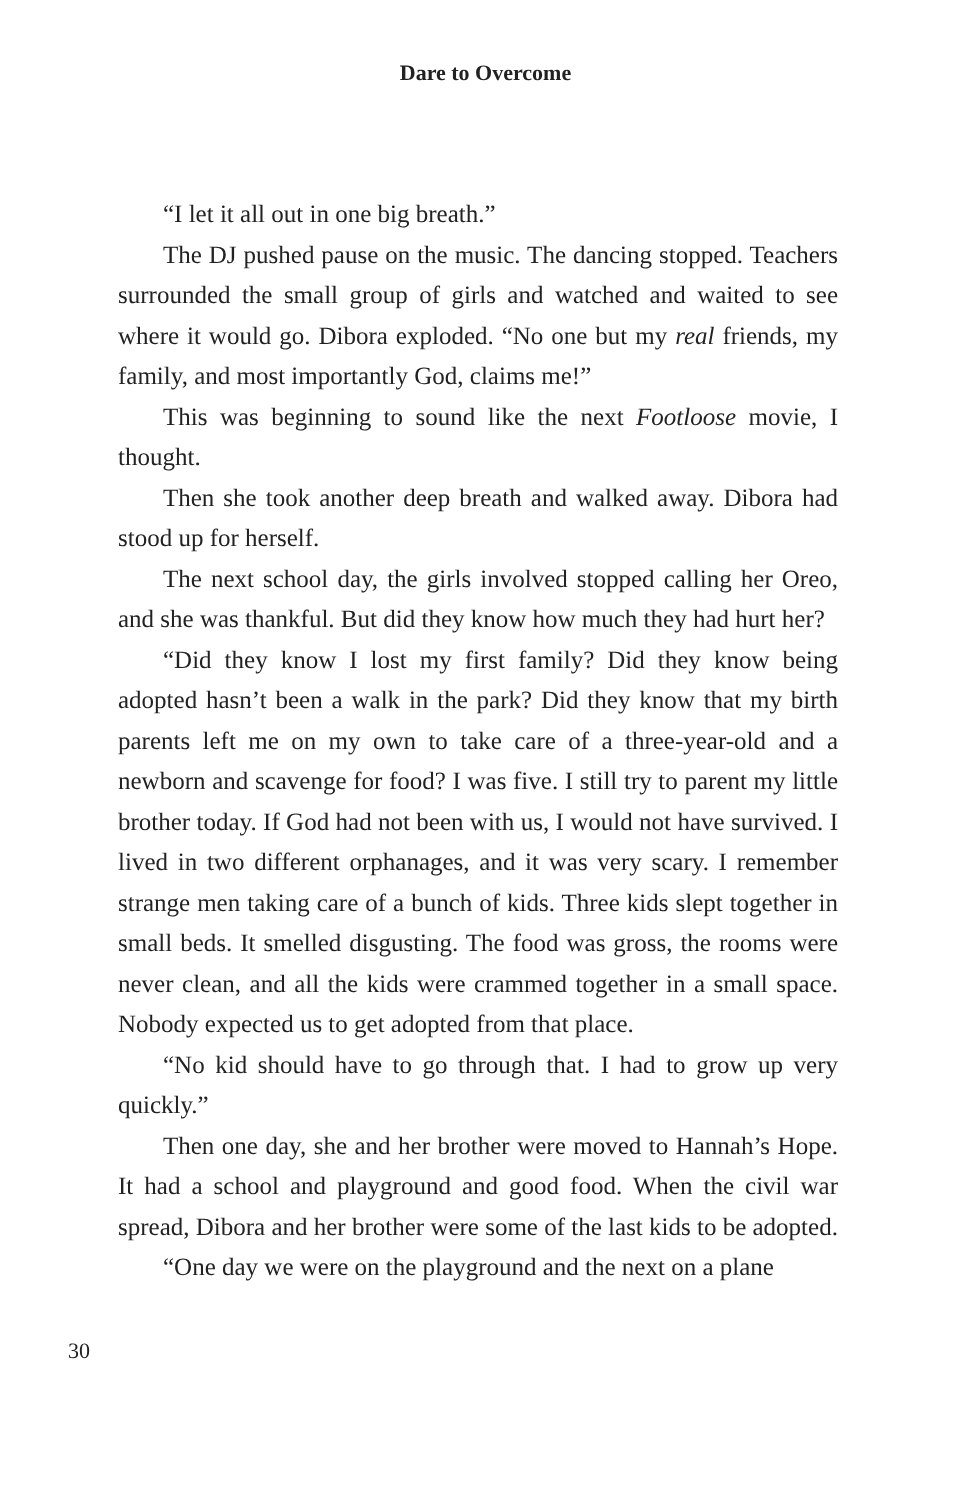Dare to Overcome
“I let it all out in one big breath.”
The DJ pushed pause on the music. The dancing stopped. Teachers surrounded the small group of girls and watched and waited to see where it would go. Dibora exploded. “No one but my real friends, my family, and most importantly God, claims me!”
This was beginning to sound like the next Footloose movie, I thought.
Then she took another deep breath and walked away. Dibora had stood up for herself.
The next school day, the girls involved stopped calling her Oreo, and she was thankful. But did they know how much they had hurt her?
“Did they know I lost my first family? Did they know being adopted hasn’t been a walk in the park? Did they know that my birth parents left me on my own to take care of a three-year-old and a newborn and scavenge for food? I was five. I still try to parent my little brother today. If God had not been with us, I would not have survived. I lived in two different orphanages, and it was very scary. I remember strange men taking care of a bunch of kids. Three kids slept together in small beds. It smelled disgusting. The food was gross, the rooms were never clean, and all the kids were crammed together in a small space. Nobody expected us to get adopted from that place.
“No kid should have to go through that. I had to grow up very quickly.”
Then one day, she and her brother were moved to Hannah’s Hope. It had a school and playground and good food. When the civil war spread, Dibora and her brother were some of the last kids to be adopted.
“One day we were on the playground and the next on a plane
30